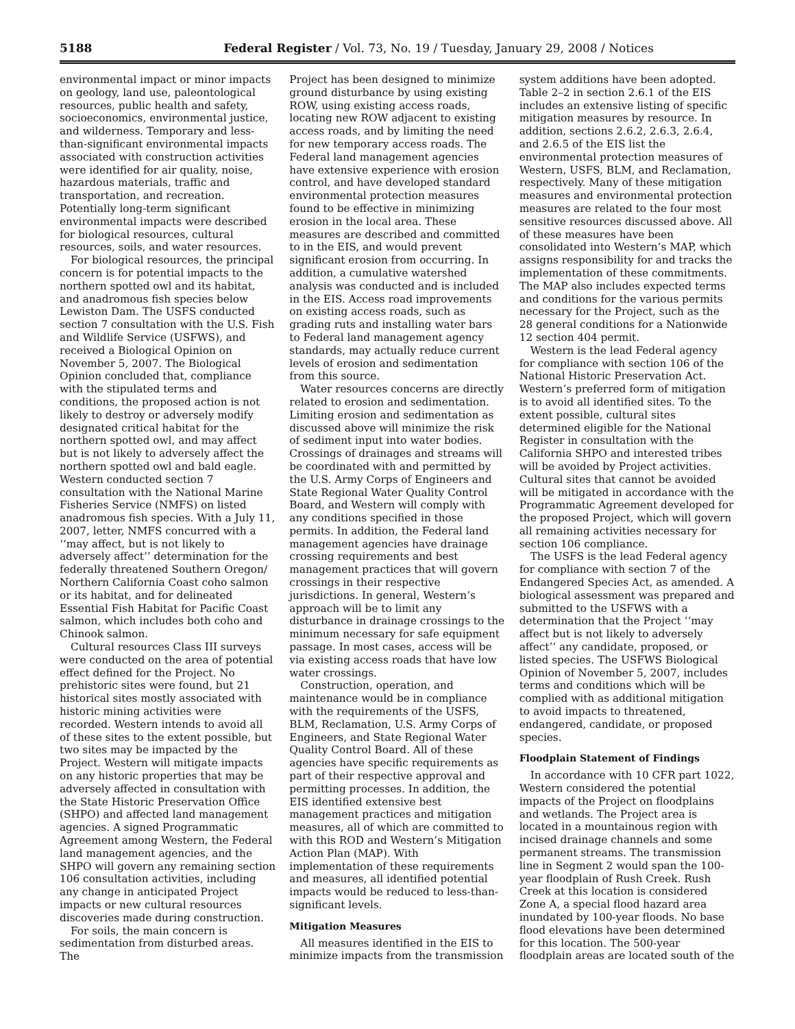5188 Federal Register / Vol. 73, No. 19 / Tuesday, January 29, 2008 / Notices
environmental impact or minor impacts on geology, land use, paleontological resources, public health and safety, socioeconomics, environmental justice, and wilderness. Temporary and less-than-significant environmental impacts associated with construction activities were identified for air quality, noise, hazardous materials, traffic and transportation, and recreation. Potentially long-term significant environmental impacts were described for biological resources, cultural resources, soils, and water resources.
For biological resources, the principal concern is for potential impacts to the northern spotted owl and its habitat, and anadromous fish species below Lewiston Dam. The USFS conducted section 7 consultation with the U.S. Fish and Wildlife Service (USFWS), and received a Biological Opinion on November 5, 2007. The Biological Opinion concluded that, compliance with the stipulated terms and conditions, the proposed action is not likely to destroy or adversely modify designated critical habitat for the northern spotted owl, and may affect but is not likely to adversely affect the northern spotted owl and bald eagle. Western conducted section 7 consultation with the National Marine Fisheries Service (NMFS) on listed anadromous fish species. With a July 11, 2007, letter, NMFS concurred with a ‘‘may affect, but is not likely to adversely affect’’ determination for the federally threatened Southern Oregon/ Northern California Coast coho salmon or its habitat, and for delineated Essential Fish Habitat for Pacific Coast salmon, which includes both coho and Chinook salmon.
Cultural resources Class III surveys were conducted on the area of potential effect defined for the Project. No prehistoric sites were found, but 21 historical sites mostly associated with historic mining activities were recorded. Western intends to avoid all of these sites to the extent possible, but two sites may be impacted by the Project. Western will mitigate impacts on any historic properties that may be adversely affected in consultation with the State Historic Preservation Office (SHPO) and affected land management agencies. A signed Programmatic Agreement among Western, the Federal land management agencies, and the SHPO will govern any remaining section 106 consultation activities, including any change in anticipated Project impacts or new cultural resources discoveries made during construction.
For soils, the main concern is sedimentation from disturbed areas. The
Project has been designed to minimize ground disturbance by using existing ROW, using existing access roads, locating new ROW adjacent to existing access roads, and by limiting the need for new temporary access roads. The Federal land management agencies have extensive experience with erosion control, and have developed standard environmental protection measures found to be effective in minimizing erosion in the local area. These measures are described and committed to in the EIS, and would prevent significant erosion from occurring. In addition, a cumulative watershed analysis was conducted and is included in the EIS. Access road improvements on existing access roads, such as grading ruts and installing water bars to Federal land management agency standards, may actually reduce current levels of erosion and sedimentation from this source.
Water resources concerns are directly related to erosion and sedimentation. Limiting erosion and sedimentation as discussed above will minimize the risk of sediment input into water bodies. Crossings of drainages and streams will be coordinated with and permitted by the U.S. Army Corps of Engineers and State Regional Water Quality Control Board, and Western will comply with any conditions specified in those permits. In addition, the Federal land management agencies have drainage crossing requirements and best management practices that will govern crossings in their respective jurisdictions. In general, Western’s approach will be to limit any disturbance in drainage crossings to the minimum necessary for safe equipment passage. In most cases, access will be via existing access roads that have low water crossings.
Construction, operation, and maintenance would be in compliance with the requirements of the USFS, BLM, Reclamation, U.S. Army Corps of Engineers, and State Regional Water Quality Control Board. All of these agencies have specific requirements as part of their respective approval and permitting processes. In addition, the EIS identified extensive best management practices and mitigation measures, all of which are committed to with this ROD and Western’s Mitigation Action Plan (MAP). With implementation of these requirements and measures, all identified potential impacts would be reduced to less-than-significant levels.
Mitigation Measures
All measures identified in the EIS to minimize impacts from the transmission
system additions have been adopted. Table 2–2 in section 2.6.1 of the EIS includes an extensive listing of specific mitigation measures by resource. In addition, sections 2.6.2, 2.6.3, 2.6.4, and 2.6.5 of the EIS list the environmental protection measures of Western, USFS, BLM, and Reclamation, respectively. Many of these mitigation measures and environmental protection measures are related to the four most sensitive resources discussed above. All of these measures have been consolidated into Western’s MAP, which assigns responsibility for and tracks the implementation of these commitments. The MAP also includes expected terms and conditions for the various permits necessary for the Project, such as the 28 general conditions for a Nationwide 12 section 404 permit.
Western is the lead Federal agency for compliance with section 106 of the National Historic Preservation Act. Western’s preferred form of mitigation is to avoid all identified sites. To the extent possible, cultural sites determined eligible for the National Register in consultation with the California SHPO and interested tribes will be avoided by Project activities. Cultural sites that cannot be avoided will be mitigated in accordance with the Programmatic Agreement developed for the proposed Project, which will govern all remaining activities necessary for section 106 compliance.
The USFS is the lead Federal agency for compliance with section 7 of the Endangered Species Act, as amended. A biological assessment was prepared and submitted to the USFWS with a determination that the Project ‘‘may affect but is not likely to adversely affect’’ any candidate, proposed, or listed species. The USFWS Biological Opinion of November 5, 2007, includes terms and conditions which will be complied with as additional mitigation to avoid impacts to threatened, endangered, candidate, or proposed species.
Floodplain Statement of Findings
In accordance with 10 CFR part 1022, Western considered the potential impacts of the Project on floodplains and wetlands. The Project area is located in a mountainous region with incised drainage channels and some permanent streams. The transmission line in Segment 2 would span the 100-year floodplain of Rush Creek. Rush Creek at this location is considered Zone A, a special flood hazard area inundated by 100-year floods. No base flood elevations have been determined for this location. The 500-year floodplain areas are located south of the